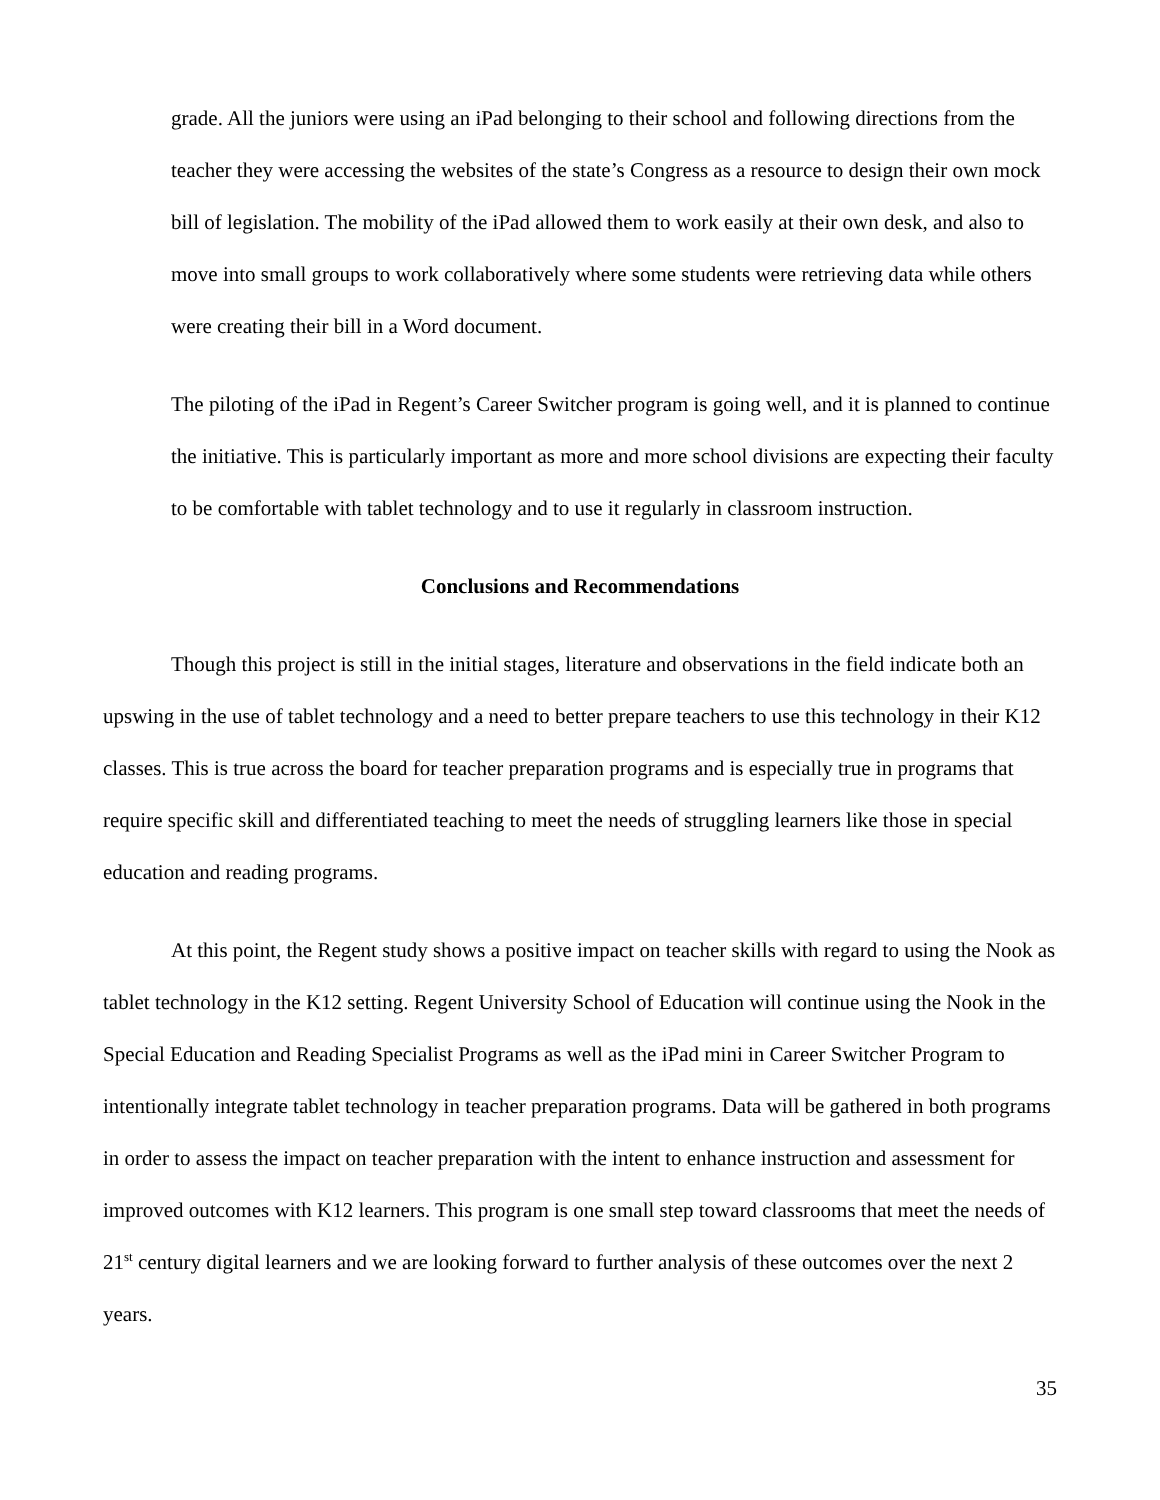grade. All the juniors were using an iPad belonging to their school and following directions from the teacher they were accessing the websites of the state’s Congress as a resource to design their own mock bill of legislation. The mobility of the iPad allowed them to work easily at their own desk, and also to move into small groups to work collaboratively where some students were retrieving data while others were creating their bill in a Word document.
The piloting of the iPad in Regent’s Career Switcher program is going well, and it is planned to continue the initiative. This is particularly important as more and more school divisions are expecting their faculty to be comfortable with tablet technology and to use it regularly in classroom instruction.
Conclusions and Recommendations
Though this project is still in the initial stages, literature and observations in the field indicate both an upswing in the use of tablet technology and a need to better prepare teachers to use this technology in their K12 classes. This is true across the board for teacher preparation programs and is especially true in programs that require specific skill and differentiated teaching to meet the needs of struggling learners like those in special education and reading programs.
At this point, the Regent study shows a positive impact on teacher skills with regard to using the Nook as tablet technology in the K12 setting. Regent University School of Education will continue using the Nook in the Special Education and Reading Specialist Programs as well as the iPad mini in Career Switcher Program to intentionally integrate tablet technology in teacher preparation programs. Data will be gathered in both programs in order to assess the impact on teacher preparation with the intent to enhance instruction and assessment for improved outcomes with K12 learners. This program is one small step toward classrooms that meet the needs of 21<sup>st</sup> century digital learners and we are looking forward to further analysis of these outcomes over the next 2 years.
35